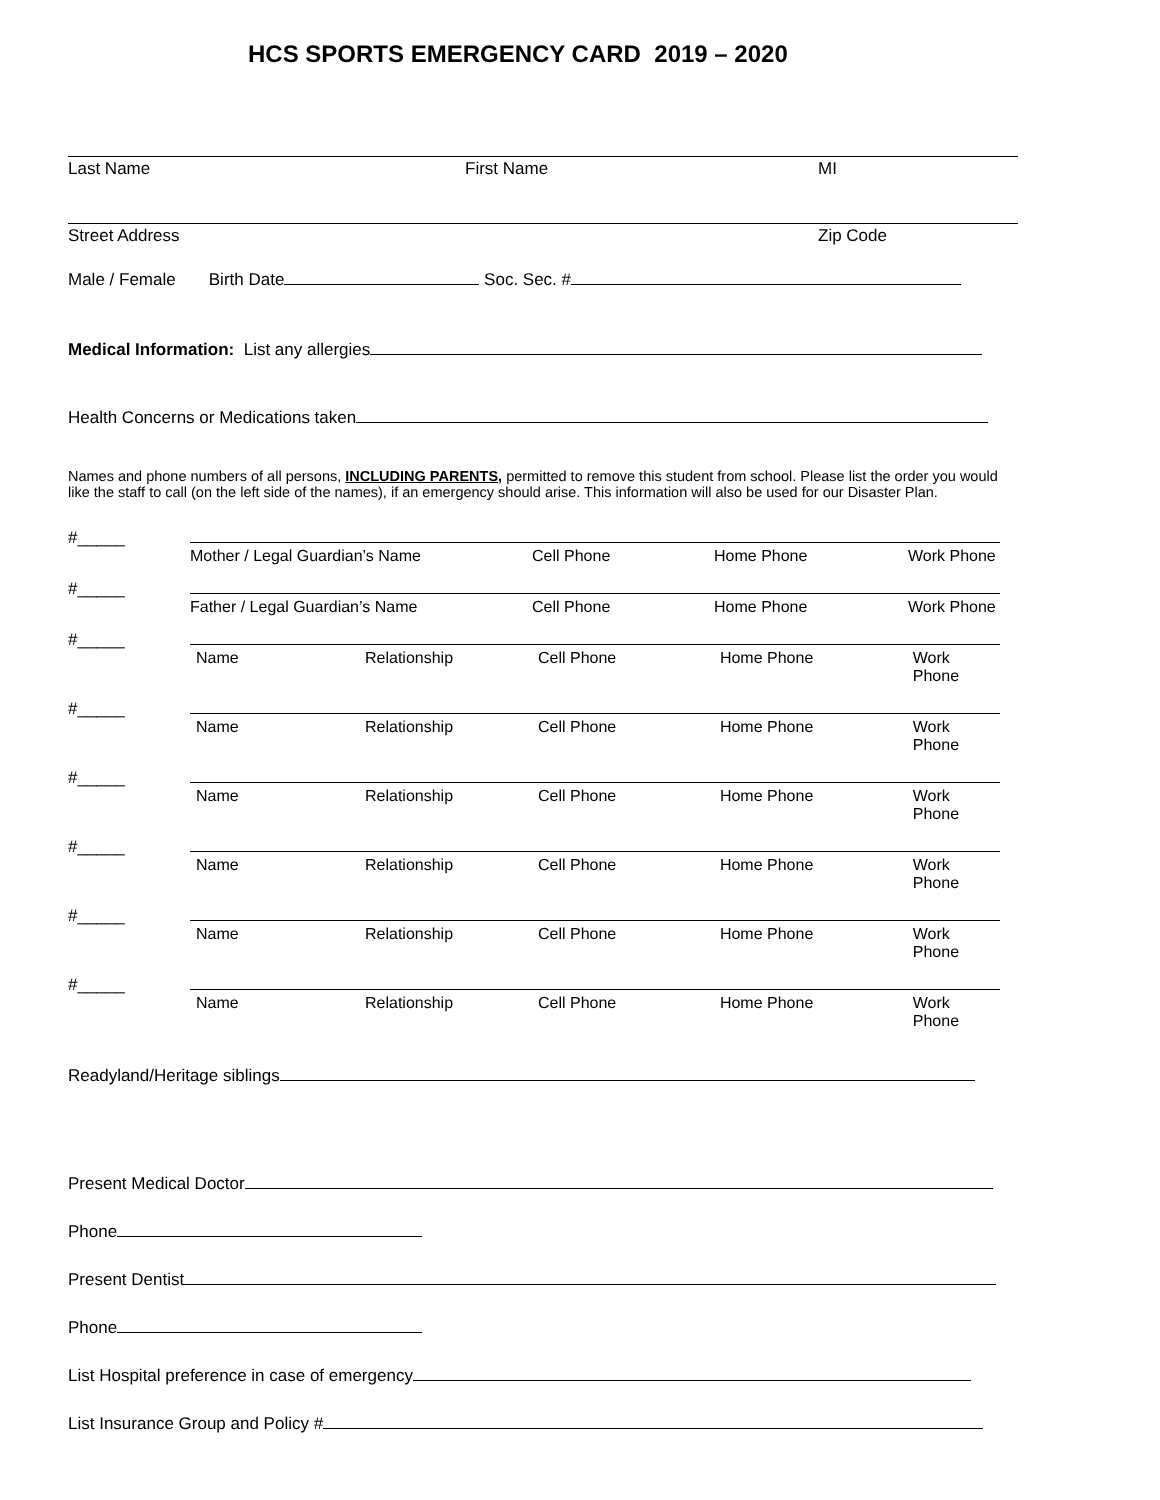HCS SPORTS EMERGENCY CARD 2019 – 2020
Last Name First Name MI
Street Address Zip Code
Male / Female Birth Date Soc. Sec. #
Medical Information: List any allergies
Health Concerns or Medications taken
Names and phone numbers of all persons, INCLUDING PARENTS, permitted to remove this student from school. Please list the order you would like the staff to call (on the left side of the names), if an emergency should arise. This information will also be used for our Disaster Plan.
#_____
Mother / Legal Guardian’s Name Cell Phone Home Phone Work Phone
#_____
Father / Legal Guardian’s Name Cell Phone Home Phone Work Phone
#_____
Name Relationship Cell Phone Home Phone Work Phone
#_____
Name Relationship Cell Phone Home Phone Work Phone
#_____
Name Relationship Cell Phone Home Phone Work Phone
#_____
Name Relationship Cell Phone Home Phone Work Phone
#_____
Name Relationship Cell Phone Home Phone Work Phone
#_____
Name Relationship Cell Phone Home Phone Work Phone
Readyland/Heritage siblings
Present Medical Doctor
Phone
Present Dentist
Phone
List Hospital preference in case of emergency
List Insurance Group and Policy #